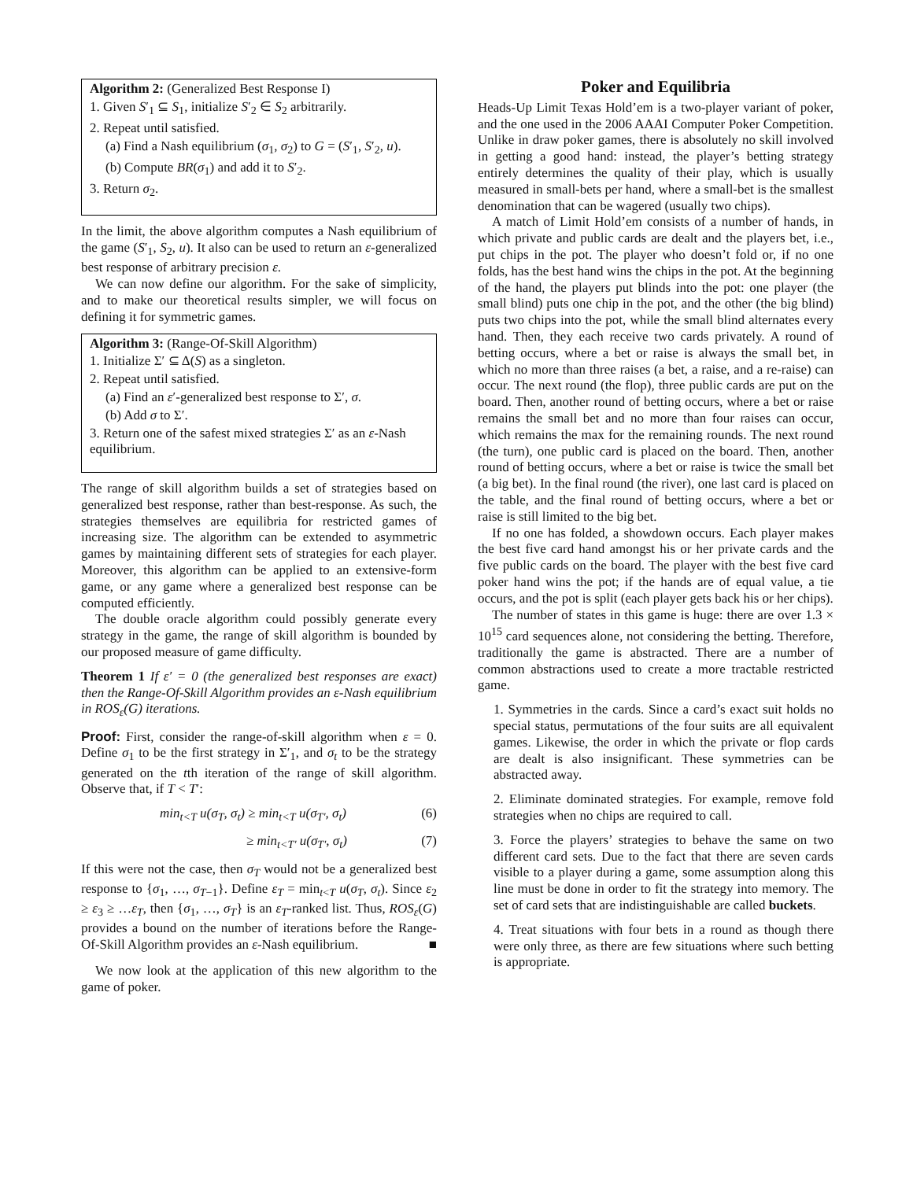Algorithm 2: (Generalized Best Response I)
1. Given S′<sub>1</sub> ⊆ S<sub>1</sub>, initialize S′<sub>2</sub> ∈ S<sub>2</sub> arbitrarily.
2. Repeat until satisfied.
(a) Find a Nash equilibrium (σ<sub>1</sub>, σ<sub>2</sub>) to G = (S′<sub>1</sub>, S′<sub>2</sub>, u).
(b) Compute BR(σ<sub>1</sub>) and add it to S′<sub>2</sub>.
3. Return σ<sub>2</sub>.
In the limit, the above algorithm computes a Nash equilibrium of the game (S′<sub>1</sub>, S<sub>2</sub>, u). It also can be used to return an ε-generalized best response of arbitrary precision ε.
We can now define our algorithm. For the sake of simplicity, and to make our theoretical results simpler, we will focus on defining it for symmetric games.
Algorithm 3: (Range-Of-Skill Algorithm)
1. Initialize Σ′ ⊆ Δ(S) as a singleton.
2. Repeat until satisfied.
(a) Find an ε′-generalized best response to Σ′, σ.
(b) Add σ to Σ′.
3. Return one of the safest mixed strategies Σ′ as an ε-Nash equilibrium.
The range of skill algorithm builds a set of strategies based on generalized best response, rather than best-response. As such, the strategies themselves are equilibria for restricted games of increasing size. The algorithm can be extended to asymmetric games by maintaining different sets of strategies for each player. Moreover, this algorithm can be applied to an extensive-form game, or any game where a generalized best response can be computed efficiently.
The double oracle algorithm could possibly generate every strategy in the game, the range of skill algorithm is bounded by our proposed measure of game difficulty.
Theorem 1 If ε′ = 0 (the generalized best responses are exact) then the Range-Of-Skill Algorithm provides an ε-Nash equilibrium in ROS<sub>ε</sub>(G) iterations.
Proof: First, consider the range-of-skill algorithm when ε = 0. Define σ<sub>1</sub> to be the first strategy in Σ′<sub>1</sub>, and σ<sub>t</sub> to be the strategy generated on the tth iteration of the range of skill algorithm. Observe that, if T < T′:
min<sub>t<T</sub> u(σ<sub>T</sub>, σ<sub>t</sub>) ≥ min<sub>t<T</sub> u(σ<sub>T′</sub>, σ<sub>t</sub>) (6)
≥ min<sub>t<T′</sub> u(σ<sub>T′</sub>, σ<sub>t</sub>) (7)
If this were not the case, then σ<sub>T</sub> would not be a generalized best response to {σ<sub>1</sub>, …, σ<sub>T−1</sub>}. Define ε<sub>T</sub> = min<sub>t<T</sub> u(σ<sub>T</sub>, σ<sub>t</sub>). Since ε<sub>2</sub> ≥ ε<sub>3</sub> ≥ …ε<sub>T</sub>, then {σ<sub>1</sub>, …, σ<sub>T</sub>} is an ε<sub>T</sub>-ranked list. Thus, ROS<sub>ε</sub>(G) provides a bound on the number of iterations before the Range-Of-Skill Algorithm provides an ε-Nash equilibrium. ■
We now look at the application of this new algorithm to the game of poker.
Poker and Equilibria
Heads-Up Limit Texas Hold’em is a two-player variant of poker, and the one used in the 2006 AAAI Computer Poker Competition. Unlike in draw poker games, there is absolutely no skill involved in getting a good hand: instead, the player’s betting strategy entirely determines the quality of their play, which is usually measured in small-bets per hand, where a small-bet is the smallest denomination that can be wagered (usually two chips).
A match of Limit Hold’em consists of a number of hands, in which private and public cards are dealt and the players bet, i.e., put chips in the pot. The player who doesn’t fold or, if no one folds, has the best hand wins the chips in the pot. At the beginning of the hand, the players put blinds into the pot: one player (the small blind) puts one chip in the pot, and the other (the big blind) puts two chips into the pot, while the small blind alternates every hand. Then, they each receive two cards privately. A round of betting occurs, where a bet or raise is always the small bet, in which no more than three raises (a bet, a raise, and a re-raise) can occur. The next round (the flop), three public cards are put on the board. Then, another round of betting occurs, where a bet or raise remains the small bet and no more than four raises can occur, which remains the max for the remaining rounds. The next round (the turn), one public card is placed on the board. Then, another round of betting occurs, where a bet or raise is twice the small bet (a big bet). In the final round (the river), one last card is placed on the table, and the final round of betting occurs, where a bet or raise is still limited to the big bet.
If no one has folded, a showdown occurs. Each player makes the best five card hand amongst his or her private cards and the five public cards on the board. The player with the best five card poker hand wins the pot; if the hands are of equal value, a tie occurs, and the pot is split (each player gets back his or her chips).
The number of states in this game is huge: there are over 1.3 × 10<sup>15</sup> card sequences alone, not considering the betting. Therefore, traditionally the game is abstracted. There are a number of common abstractions used to create a more tractable restricted game.
1. Symmetries in the cards. Since a card’s exact suit holds no special status, permutations of the four suits are all equivalent games. Likewise, the order in which the private or flop cards are dealt is also insignificant. These symmetries can be abstracted away.
2. Eliminate dominated strategies. For example, remove fold strategies when no chips are required to call.
3. Force the players’ strategies to behave the same on two different card sets. Due to the fact that there are seven cards visible to a player during a game, some assumption along this line must be done in order to fit the strategy into memory. The set of card sets that are indistinguishable are called buckets.
4. Treat situations with four bets in a round as though there were only three, as there are few situations where such betting is appropriate.